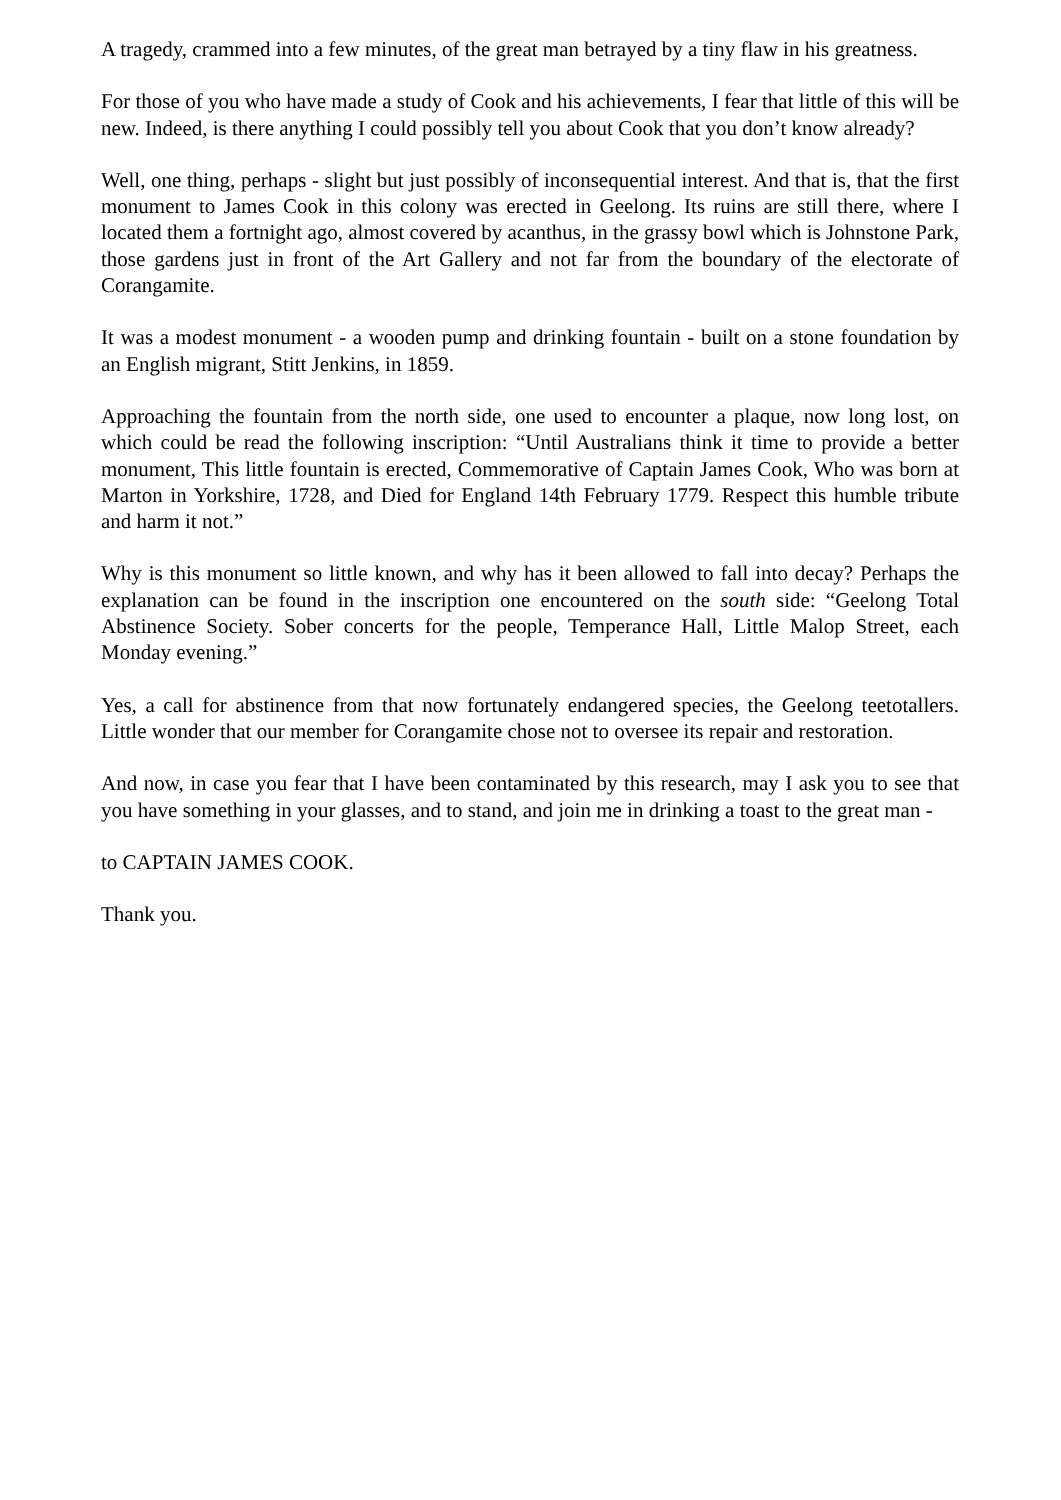A tragedy, crammed into a few minutes, of the great man betrayed by a tiny flaw in his greatness.
For those of you who have made a study of Cook and his achievements, I fear that little of this will be new. Indeed, is there anything I could possibly tell you about Cook that you don’t know already?
Well, one thing, perhaps - slight but just possibly of inconsequential interest. And that is, that the first monument to James Cook in this colony was erected in Geelong. Its ruins are still there, where I located them a fortnight ago, almost covered by acanthus, in the grassy bowl which is Johnstone Park, those gardens just in front of the Art Gallery and not far from the boundary of the electorate of Corangamite.
It was a modest monument - a wooden pump and drinking fountain - built on a stone foundation by an English migrant, Stitt Jenkins, in 1859.
Approaching the fountain from the north side, one used to encounter a plaque, now long lost, on which could be read the following inscription: “Until Australians think it time to provide a better monument, This little fountain is erected, Commemorative of Captain James Cook, Who was born at Marton in Yorkshire, 1728, and Died for England 14th February 1779. Respect this humble tribute and harm it not.”
Why is this monument so little known, and why has it been allowed to fall into decay? Perhaps the explanation can be found in the inscription one encountered on the south side: “Geelong Total Abstinence Society. Sober concerts for the people, Temperance Hall, Little Malop Street, each Monday evening.”
Yes, a call for abstinence from that now fortunately endangered species, the Geelong teetotallers. Little wonder that our member for Corangamite chose not to oversee its repair and restoration.
And now, in case you fear that I have been contaminated by this research, may I ask you to see that you have something in your glasses, and to stand, and join me in drinking a toast to the great man -
to CAPTAIN JAMES COOK.
Thank you.